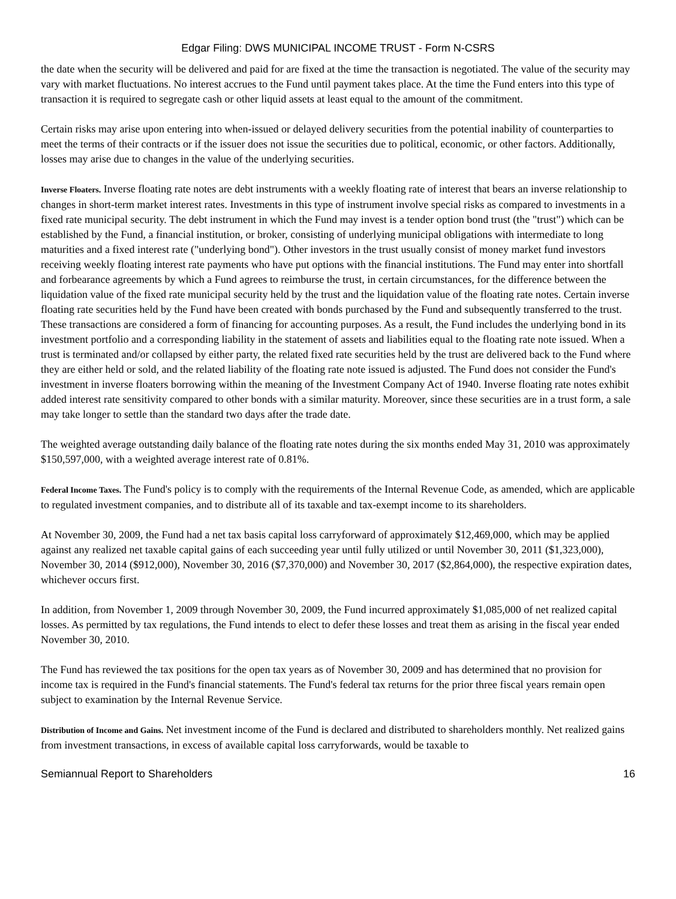Edgar Filing: DWS MUNICIPAL INCOME TRUST - Form N-CSRS
the date when the security will be delivered and paid for are fixed at the time the transaction is negotiated. The value of the security may vary with market fluctuations. No interest accrues to the Fund until payment takes place. At the time the Fund enters into this type of transaction it is required to segregate cash or other liquid assets at least equal to the amount of the commitment.
Certain risks may arise upon entering into when-issued or delayed delivery securities from the potential inability of counterparties to meet the terms of their contracts or if the issuer does not issue the securities due to political, economic, or other factors. Additionally, losses may arise due to changes in the value of the underlying securities.
Inverse Floaters. Inverse floating rate notes are debt instruments with a weekly floating rate of interest that bears an inverse relationship to changes in short-term market interest rates. Investments in this type of instrument involve special risks as compared to investments in a fixed rate municipal security. The debt instrument in which the Fund may invest is a tender option bond trust (the "trust") which can be established by the Fund, a financial institution, or broker, consisting of underlying municipal obligations with intermediate to long maturities and a fixed interest rate ("underlying bond"). Other investors in the trust usually consist of money market fund investors receiving weekly floating interest rate payments who have put options with the financial institutions. The Fund may enter into shortfall and forbearance agreements by which a Fund agrees to reimburse the trust, in certain circumstances, for the difference between the liquidation value of the fixed rate municipal security held by the trust and the liquidation value of the floating rate notes. Certain inverse floating rate securities held by the Fund have been created with bonds purchased by the Fund and subsequently transferred to the trust. These transactions are considered a form of financing for accounting purposes. As a result, the Fund includes the underlying bond in its investment portfolio and a corresponding liability in the statement of assets and liabilities equal to the floating rate note issued. When a trust is terminated and/or collapsed by either party, the related fixed rate securities held by the trust are delivered back to the Fund where they are either held or sold, and the related liability of the floating rate note issued is adjusted. The Fund does not consider the Fund's investment in inverse floaters borrowing within the meaning of the Investment Company Act of 1940. Inverse floating rate notes exhibit added interest rate sensitivity compared to other bonds with a similar maturity. Moreover, since these securities are in a trust form, a sale may take longer to settle than the standard two days after the trade date.
The weighted average outstanding daily balance of the floating rate notes during the six months ended May 31, 2010 was approximately $150,597,000, with a weighted average interest rate of 0.81%.
Federal Income Taxes. The Fund's policy is to comply with the requirements of the Internal Revenue Code, as amended, which are applicable to regulated investment companies, and to distribute all of its taxable and tax-exempt income to its shareholders.
At November 30, 2009, the Fund had a net tax basis capital loss carryforward of approximately $12,469,000, which may be applied against any realized net taxable capital gains of each succeeding year until fully utilized or until November 30, 2011 ($1,323,000), November 30, 2014 ($912,000), November 30, 2016 ($7,370,000) and November 30, 2017 ($2,864,000), the respective expiration dates, whichever occurs first.
In addition, from November 1, 2009 through November 30, 2009, the Fund incurred approximately $1,085,000 of net realized capital losses. As permitted by tax regulations, the Fund intends to elect to defer these losses and treat them as arising in the fiscal year ended November 30, 2010.
The Fund has reviewed the tax positions for the open tax years as of November 30, 2009 and has determined that no provision for income tax is required in the Fund's financial statements. The Fund's federal tax returns for the prior three fiscal years remain open subject to examination by the Internal Revenue Service.
Distribution of Income and Gains. Net investment income of the Fund is declared and distributed to shareholders monthly. Net realized gains from investment transactions, in excess of available capital loss carryforwards, would be taxable to
Semiannual Report to Shareholders 16